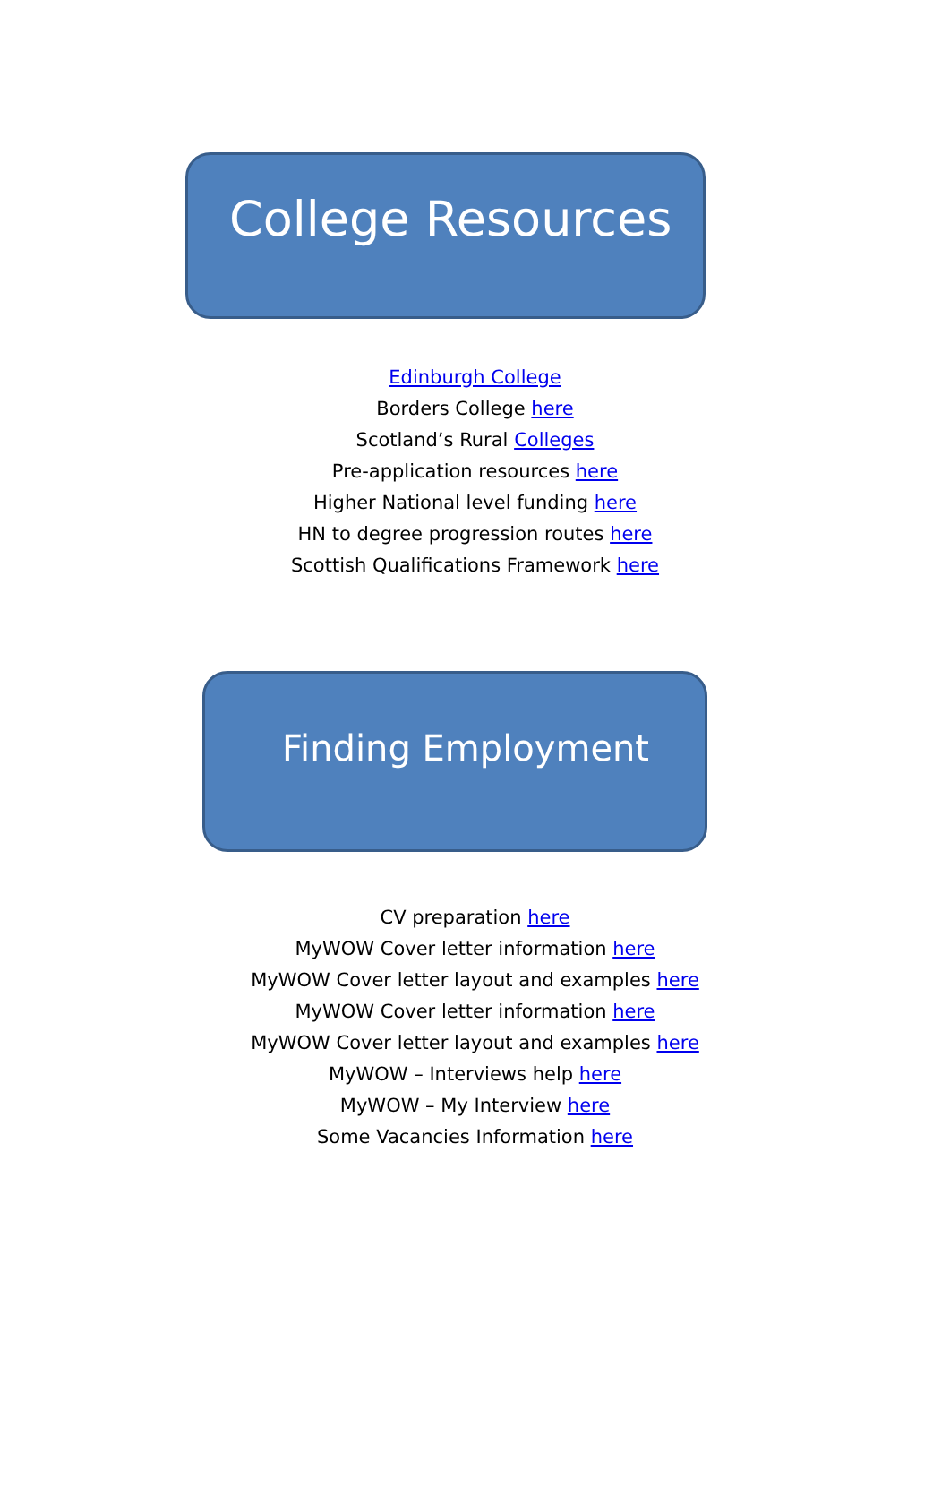College Resources
Edinburgh College
Borders College here
Scotland’s Rural Colleges
Pre-application resources here
Higher National level funding here
HN to degree progression routes here
Scottish Qualifications Framework here
Finding Employment
CV preparation here
MyWOW Cover letter information here
MyWOW Cover letter layout and examples here
MyWOW Cover letter information here
MyWOW Cover letter layout and examples here
MyWOW – Interviews help here
MyWOW – My Interview here
Some Vacancies Information here